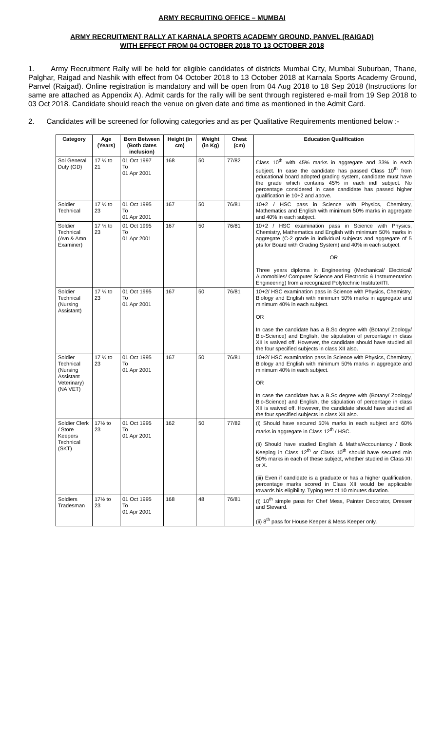ARMY RECRUITING OFFICE – MUMBAI
ARMY RECRUITMENT RALLY AT KARNALA SPORTS ACADEMY GROUND, PANVEL (RAIGAD)
WITH EFFECT FROM 04 OCTOBER 2018 TO 13 OCTOBER 2018
1. Army Recruitment Rally will be held for eligible candidates of districts Mumbai City, Mumbai Suburban, Thane, Palghar, Raigad and Nashik with effect from 04 October 2018 to 13 October 2018 at Karnala Sports Academy Ground, Panvel (Raigad). Online registration is mandatory and will be open from 04 Aug 2018 to 18 Sep 2018 (Instructions for same are attached as Appendix A). Admit cards for the rally will be sent through registered e-mail from 19 Sep 2018 to 03 Oct 2018. Candidate should reach the venue on given date and time as mentioned in the Admit Card.
2. Candidates will be screened for following categories and as per Qualitative Requirements mentioned below :-
| Category | Age (Years) | Born Between (Both dates inclusion) | Height (in cm) | Weight (in Kg) | Chest (cm) | Education Qualification |
| --- | --- | --- | --- | --- | --- | --- |
| Sol General Duty (GD) | 17 ½ to 21 | 01 Oct 1997 To 01 Apr 2001 | 168 | 50 | 77/82 | Class 10<sup>th</sup> with 45% marks in aggregate and 33% in each subject. In case the candidate has passed Class 10<sup>th</sup> from educational board adopted grading system, candidate must have the grade which contains 45% in each indl subject. No percentage considered in case candidate has passed higher qualification ie 10+2 and above. |
| Soldier Technical | 17 ½ to 23 | 01 Oct 1995 To 01 Apr 2001 | 167 | 50 | 76/81 | 10+2 / HSC pass in Science with Physics, Chemistry, Mathematics and English with minimum 50% marks in aggregate and 40% in each subject. |
| Soldier Technical (Avn & Amn Examiner) | 17 ½ to 23 | 01 Oct 1995 To 01 Apr 2001 | 167 | 50 | 76/81 | 10+2 / HSC examination pass in Science with Physics, Chemistry, Mathematics and English with minimum 50% marks in aggregate (C-2 grade in individual subjects and aggregate of 5 pts for Board with Grading System) and 40% in each subject. OR Three years diploma in Engineering (Mechanical/ Electrical/ Automobiles/ Computer Science and Electronic & Instrumentation Engineering) from a recognized Polytechnic Institute/ITI. |
| Soldier Technical (Nursing Assistant) | 17 ½ to 23 | 01 Oct 1995 To 01 Apr 2001 | 167 | 50 | 76/81 | 10+2/ HSC examination pass in Science with Physics, Chemistry, Biology and English with minimum 50% marks in aggregate and minimum 40% in each subject. OR In case the candidate has a B.Sc degree with (Botany/ Zoology/ Bio-Science) and English, the stipulation of percentage in class XII is waived off. However, the candidate should have studied all the four specified subjects in class XII also. |
| Soldier Technical (Nursing Assistant Veterinary) (NA VET) | 17 ½ to 23 | 01 Oct 1995 To 01 Apr 2001 | 167 | 50 | 76/81 | 10+2/ HSC examination pass in Science with Physics, Chemistry, Biology and English with minimum 50% marks in aggregate and minimum 40% in each subject. OR In case the candidate has a B.Sc degree with (Botany/ Zoology/ Bio-Science) and English, the stipulation of percentage in class XII is waived off. However, the candidate should have studied all the four specified subjects in class XII also. |
| Soldier Clerk / Store Keepers Technical (SKT) | 17½ to 23 | 01 Oct 1995 To 01 Apr 2001 | 162 | 50 | 77/82 | (i) Should have secured 50% marks in each subject and 60% marks in aggregate in Class 12<sup>th</sup> / HSC. (ii) Should have studied English & Maths/Accountancy / Book Keeping in Class 12<sup>th</sup> or Class 10<sup>th</sup> should have secured min 50% marks in each of these subject, whether studied in Class XII or X. (iii) Even if candidate is a graduate or has a higher qualification, percentage marks scored in Class XII would be applicable towards his eligibility. Typing test of 10 minutes duration. |
| Soldiers Tradesman | 17½ to 23 | 01 Oct 1995 To 01 Apr 2001 | 168 | 48 | 76/81 | (i) 10<sup>th</sup> simple pass for Chef Mess, Painter Decorator, Dresser and Steward. (ii) 8<sup>th</sup> pass for House Keeper & Mess Keeper only. |